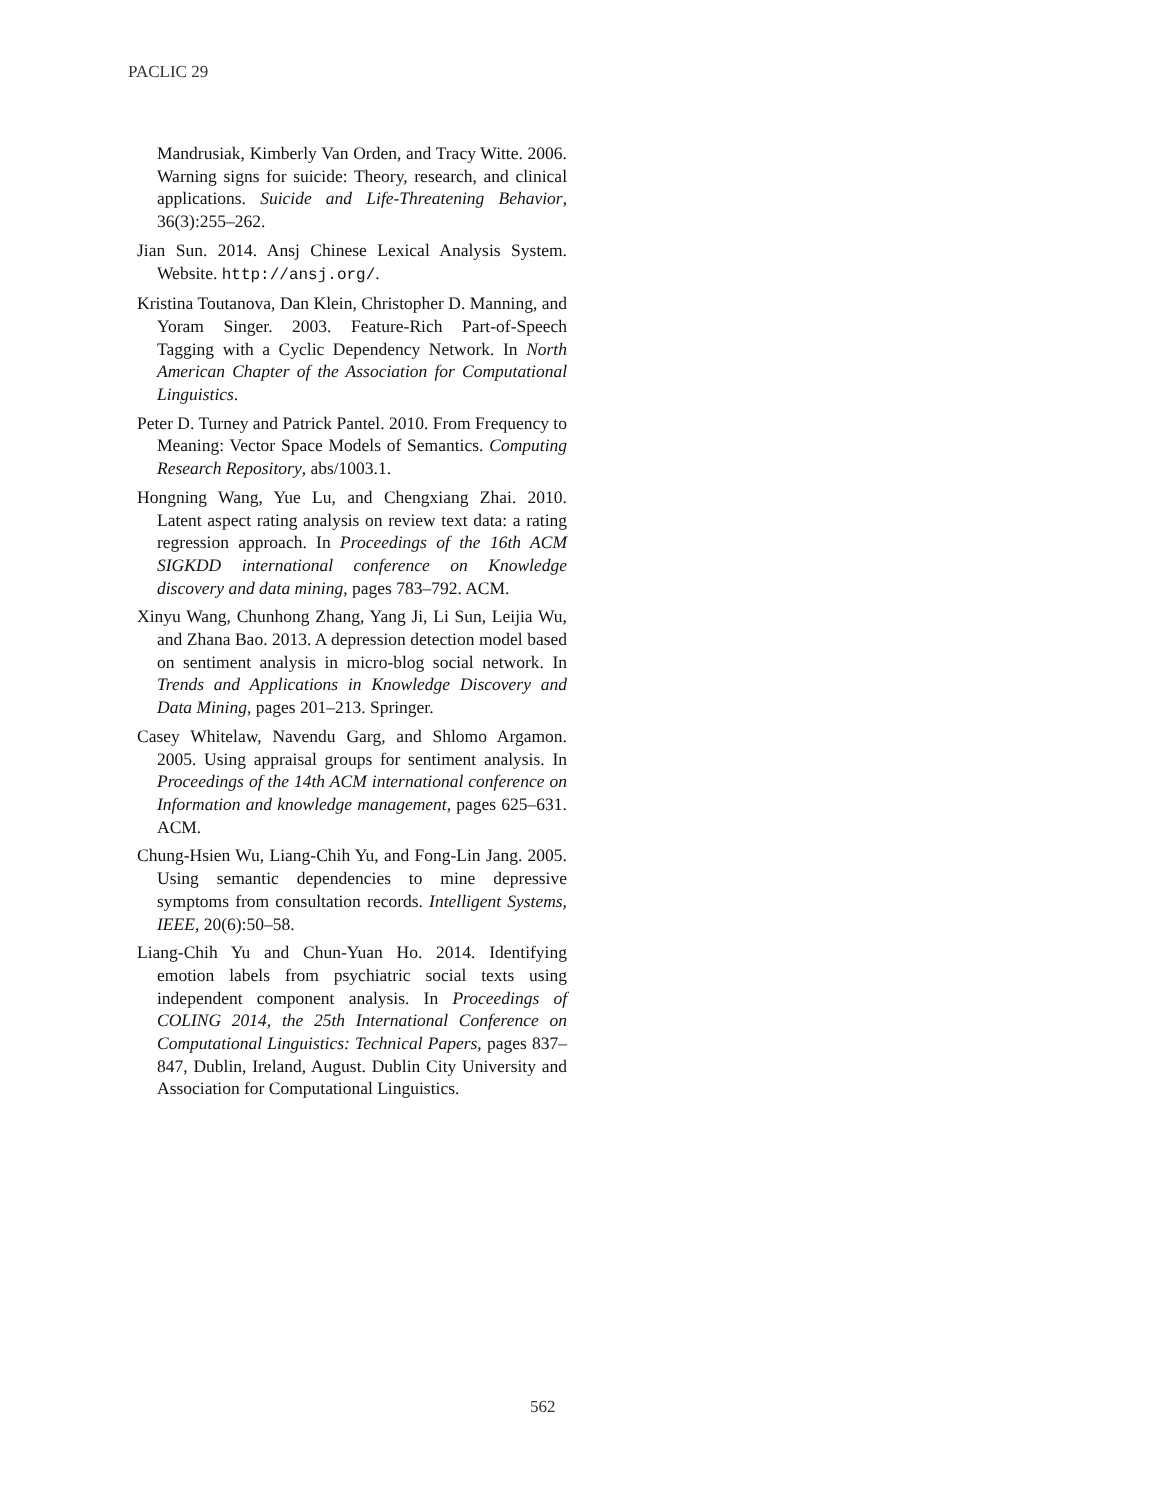PACLIC 29
Mandrusiak, Kimberly Van Orden, and Tracy Witte. 2006. Warning signs for suicide: Theory, research, and clinical applications. Suicide and Life-Threatening Behavior, 36(3):255–262.
Jian Sun. 2014. Ansj Chinese Lexical Analysis System. Website. http://ansj.org/.
Kristina Toutanova, Dan Klein, Christopher D. Manning, and Yoram Singer. 2003. Feature-Rich Part-of-Speech Tagging with a Cyclic Dependency Network. In North American Chapter of the Association for Computational Linguistics.
Peter D. Turney and Patrick Pantel. 2010. From Frequency to Meaning: Vector Space Models of Semantics. Computing Research Repository, abs/1003.1.
Hongning Wang, Yue Lu, and Chengxiang Zhai. 2010. Latent aspect rating analysis on review text data: a rating regression approach. In Proceedings of the 16th ACM SIGKDD international conference on Knowledge discovery and data mining, pages 783–792. ACM.
Xinyu Wang, Chunhong Zhang, Yang Ji, Li Sun, Leijia Wu, and Zhana Bao. 2013. A depression detection model based on sentiment analysis in micro-blog social network. In Trends and Applications in Knowledge Discovery and Data Mining, pages 201–213. Springer.
Casey Whitelaw, Navendu Garg, and Shlomo Argamon. 2005. Using appraisal groups for sentiment analysis. In Proceedings of the 14th ACM international conference on Information and knowledge management, pages 625–631. ACM.
Chung-Hsien Wu, Liang-Chih Yu, and Fong-Lin Jang. 2005. Using semantic dependencies to mine depressive symptoms from consultation records. Intelligent Systems, IEEE, 20(6):50–58.
Liang-Chih Yu and Chun-Yuan Ho. 2014. Identifying emotion labels from psychiatric social texts using independent component analysis. In Proceedings of COLING 2014, the 25th International Conference on Computational Linguistics: Technical Papers, pages 837–847, Dublin, Ireland, August. Dublin City University and Association for Computational Linguistics.
562